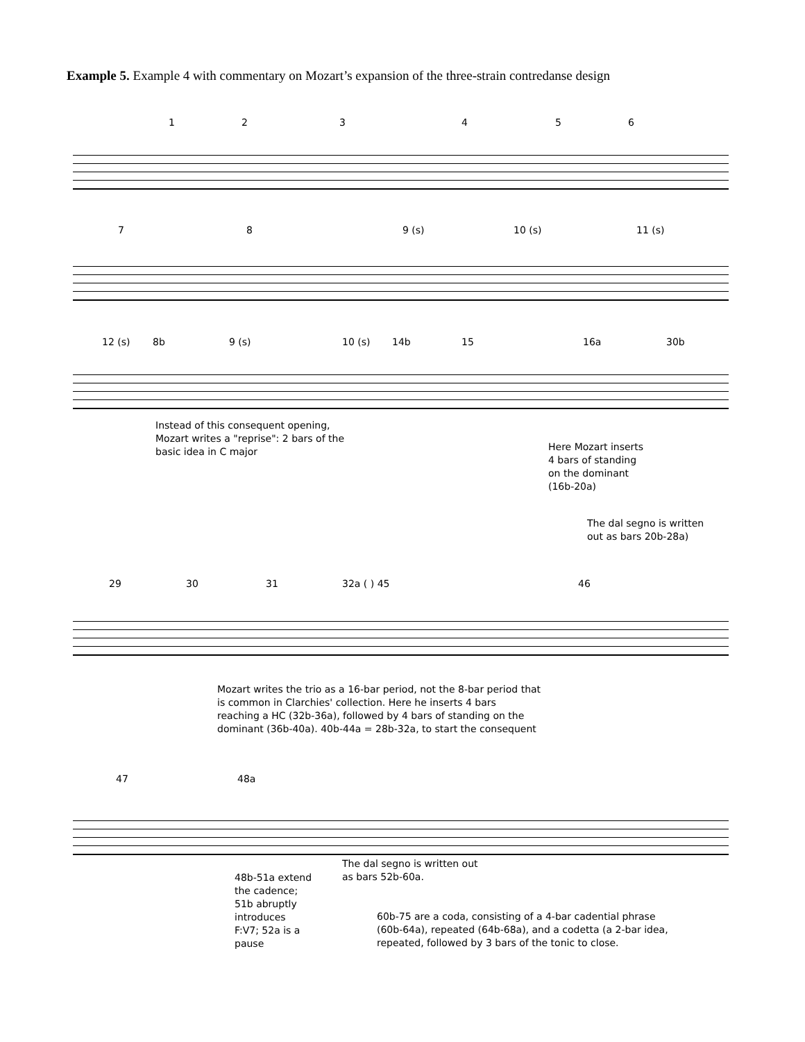Example 5. Example 4 with commentary on Mozart’s expansion of the three-strain contredanse design
1 2 3 4 5 6
7 8 9 (s) 10 (s) 11 (s)
12 (s) 8b 9 (s) 10 (s) 14b 15 16a 30b
Instead of this consequent opening,
Mozart writes a "reprise": 2 bars of the
basic idea in C major
Here Mozart inserts
4 bars of standing
on the dominant
(16b-20a)
The dal segno is written
out as bars 20b-28a)
29 30 31 32a ( ) 45 46
Mozart writes the trio as a 16-bar period, not the 8-bar period that
is common in Clarchies' collection. Here he inserts 4 bars
reaching a HC (32b-36a), followed by 4 bars of standing on the
dominant (36b-40a). 40b-44a = 28b-32a, to start the consequent
47 48a
48b-51a extend
the cadence;
51b abruptly
introduces
F:V7; 52a is a
pause
The dal segno is written out
as bars 52b-60a.
60b-75 are a coda, consisting of a 4-bar cadential phrase
(60b-64a), repeated (64b-68a), and a codetta (a 2-bar idea,
repeated, followed by 3 bars of the tonic to close.